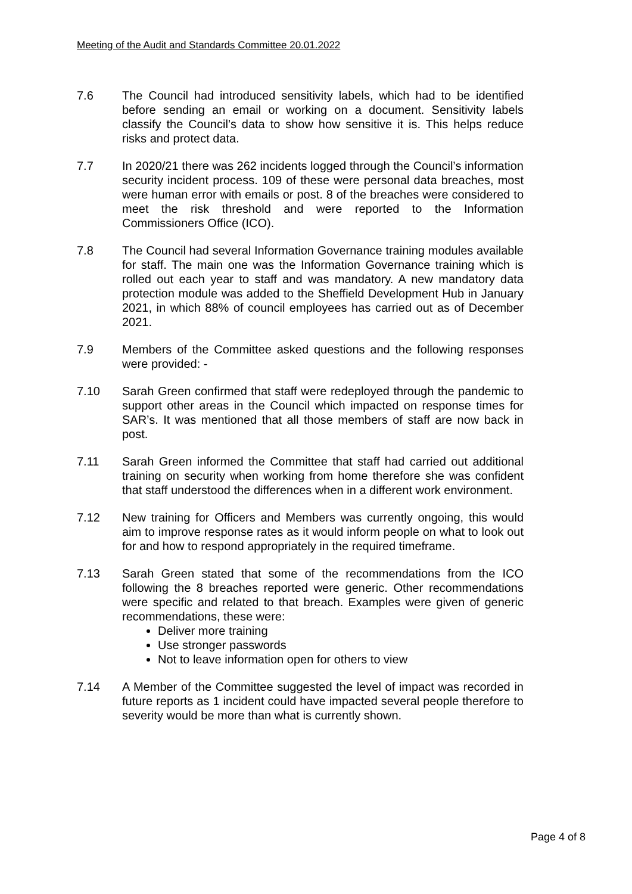Meeting of the Audit and Standards Committee 20.01.2022
7.6 The Council had introduced sensitivity labels, which had to be identified before sending an email or working on a document. Sensitivity labels classify the Council’s data to show how sensitive it is. This helps reduce risks and protect data.
7.7 In 2020/21 there was 262 incidents logged through the Council’s information security incident process. 109 of these were personal data breaches, most were human error with emails or post. 8 of the breaches were considered to meet the risk threshold and were reported to the Information Commissioners Office (ICO).
7.8 The Council had several Information Governance training modules available for staff. The main one was the Information Governance training which is rolled out each year to staff and was mandatory. A new mandatory data protection module was added to the Sheffield Development Hub in January 2021, in which 88% of council employees has carried out as of December 2021.
7.9 Members of the Committee asked questions and the following responses were provided: -
7.10 Sarah Green confirmed that staff were redeployed through the pandemic to support other areas in the Council which impacted on response times for SAR’s. It was mentioned that all those members of staff are now back in post.
7.11 Sarah Green informed the Committee that staff had carried out additional training on security when working from home therefore she was confident that staff understood the differences when in a different work environment.
7.12 New training for Officers and Members was currently ongoing, this would aim to improve response rates as it would inform people on what to look out for and how to respond appropriately in the required timeframe.
7.13 Sarah Green stated that some of the recommendations from the ICO following the 8 breaches reported were generic. Other recommendations were specific and related to that breach. Examples were given of generic recommendations, these were:
Deliver more training
Use stronger passwords
Not to leave information open for others to view
7.14 A Member of the Committee suggested the level of impact was recorded in future reports as 1 incident could have impacted several people therefore to severity would be more than what is currently shown.
Page 4 of 8